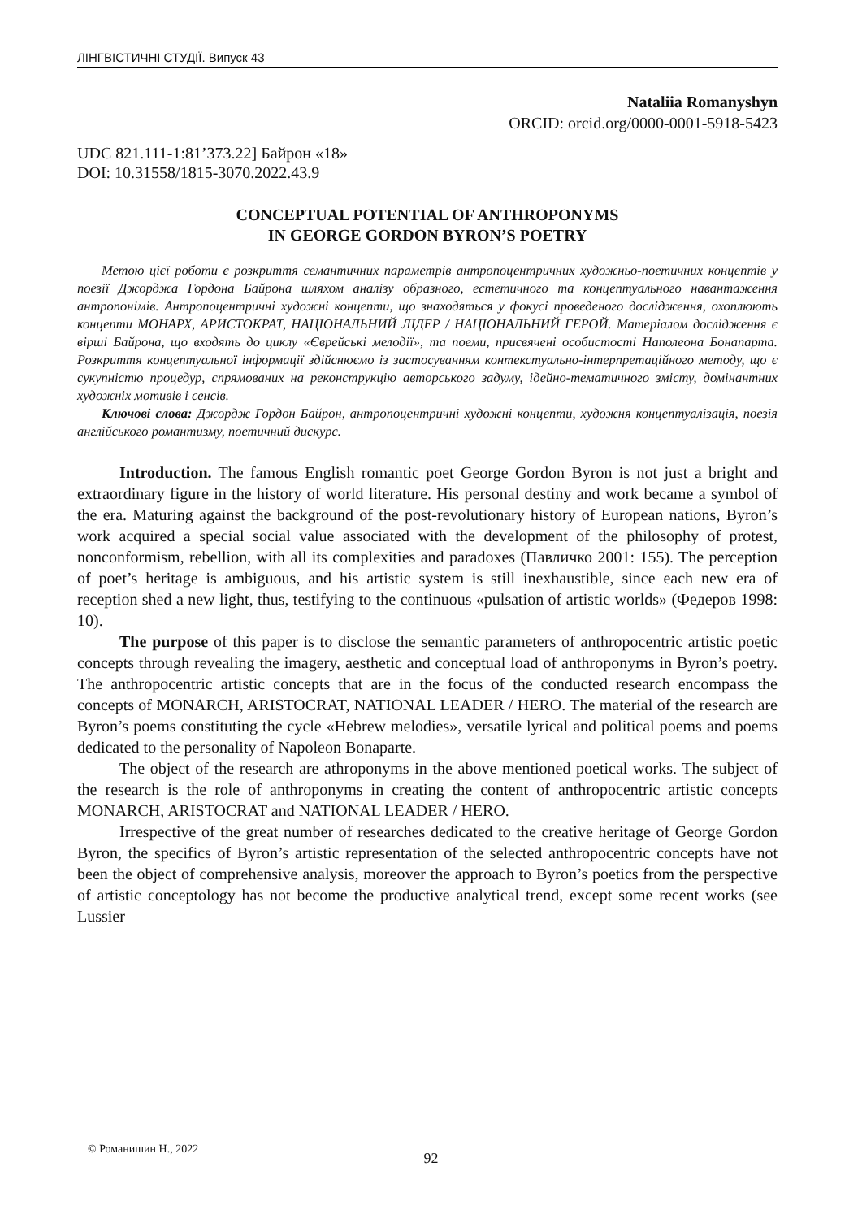ЛІНГВІСТИЧНІ СТУДІЇ. Випуск 43
Nataliia Romanyshyn
ORCID: orcid.org/0000-0001-5918-5423
UDC 821.111-1:81’373.22] Байрон «18»
DOI: 10.31558/1815-3070.2022.43.9
CONCEPTUAL POTENTIAL OF ANTHROPONYMS
IN GEORGE GORDON BYRON’S POETRY
Метою цієї роботи є розкриття семантичних параметрів антропоцентричних художньо-поетичних концептів у поезії Джорджа Гордона Байрона шляхом аналізу образного, естетичного та концептуального навантаження антропонімів. Антропоцентричні художні концепти, що знаходяться у фокусі проведеного дослідження, охоплюють концепти МОНАРХ, АРИСТОКРАТ, НАЦІОНАЛЬНИЙ ЛІДЕР / НАЦІОНАЛЬНИЙ ГЕРОЙ. Матеріалом дослідження є вірші Байрона, що входять до циклу «Єврейські мелодії», та поеми, присвячені особистості Наполеона Бонапарта. Розкриття концептуальної інформації здійснюємо із застосуванням контекстуально-інтерпретаційного методу, що є сукупністю процедур, спрямованих на реконструкцію авторського задуму, ідейно-тематичного змісту, домінантних художніх мотивів і сенсів.
Ключові слова: Джордж Гордон Байрон, антропоцентричні художні концепти, художня концептуалізація, поезія англійського романтизму, поетичний дискурс.
Introduction. The famous English romantic poet George Gordon Byron is not just a bright and extraordinary figure in the history of world literature. His personal destiny and work became a symbol of the era. Maturing against the background of the post-revolutionary history of European nations, Byron’s work acquired a special social value associated with the development of the philosophy of protest, nonconformism, rebellion, with all its complexities and paradoxes (Павличко 2001: 155). The perception of poet’s heritage is ambiguous, and his artistic system is still inexhaustible, since each new era of reception shed a new light, thus, testifying to the continuous «pulsation of artistic worlds» (Федеров 1998: 10).
The purpose of this paper is to disclose the semantic parameters of anthropocentric artistic poetic concepts through revealing the imagery, aesthetic and conceptual load of anthroponyms in Byron’s poetry. The anthropocentric artistic concepts that are in the focus of the conducted research encompass the concepts of MONARCH, ARISTOCRAT, NATIONAL LEADER / HERO. The material of the research are Byron’s poems constituting the cycle «Hebrew melodies», versatile lyrical and political poems and poems dedicated to the personality of Napoleon Bonaparte.
The object of the research are athroponyms in the above mentioned poetical works. The subject of the research is the role of anthroponyms in creating the content of anthropocentric artistic concepts MONARCH, ARISTOCRAT and NATIONAL LEADER / HERO.
Irrespective of the great number of researches dedicated to the creative heritage of George Gordon Byron, the specifics of Byron’s artistic representation of the selected anthropocentric concepts have not been the object of comprehensive analysis, moreover the approach to Byron’s poetics from the perspective of artistic conceptology has not become the productive analytical trend, except some recent works (see Lussier
© Романишин Н., 2022
92